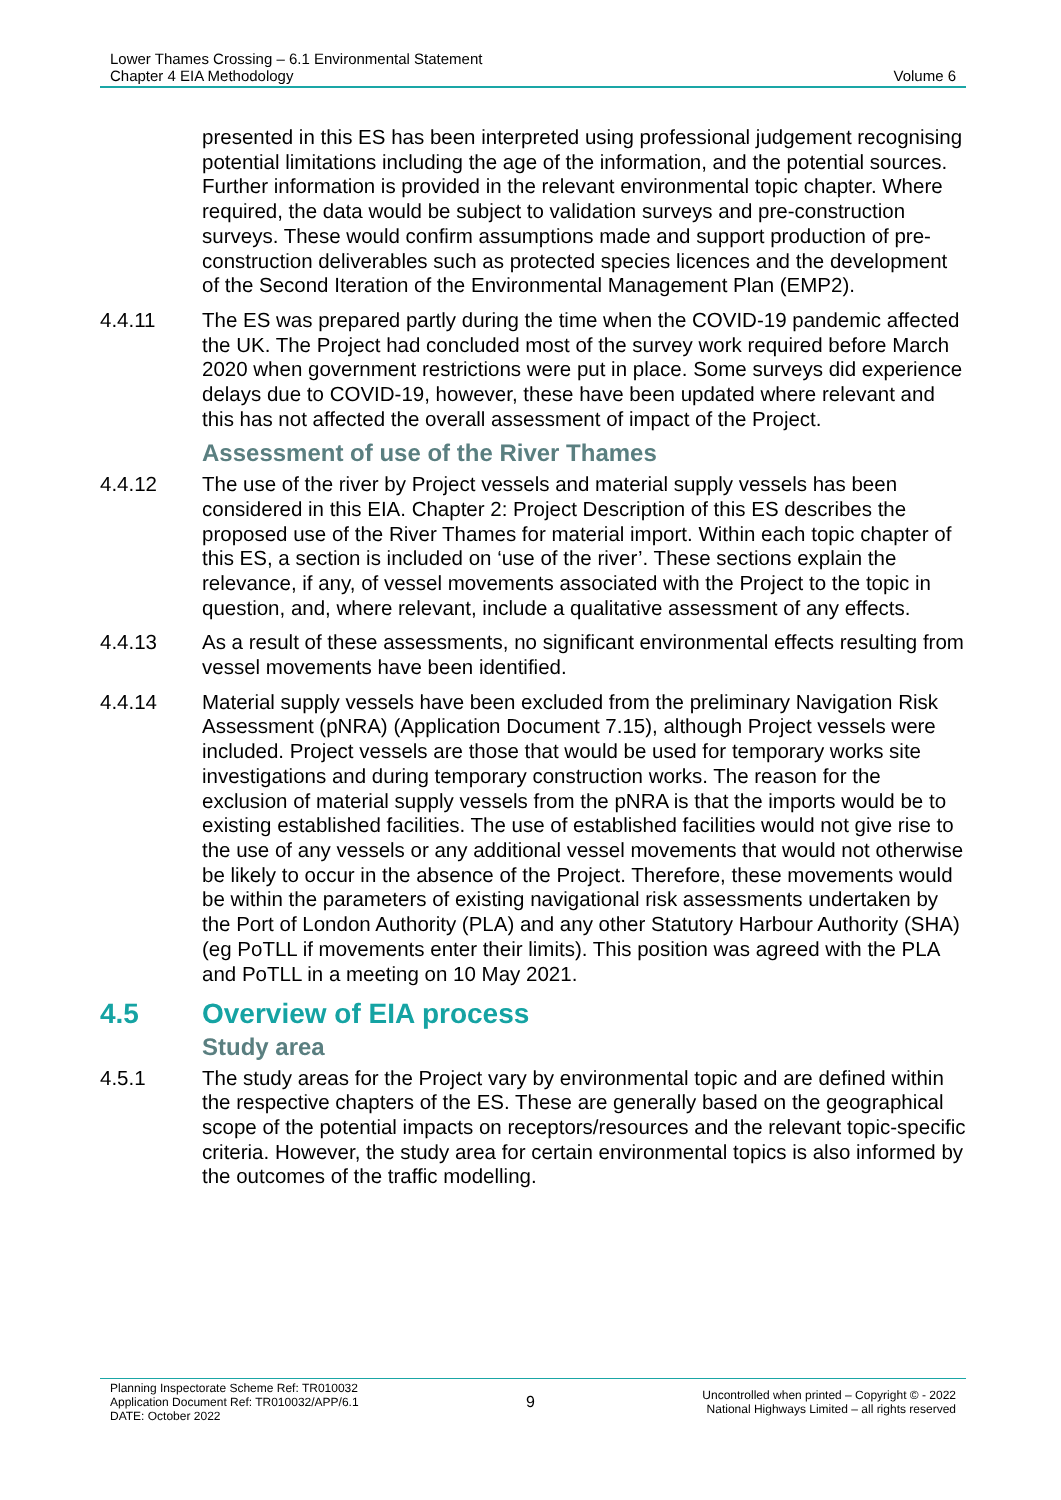Lower Thames Crossing – 6.1 Environmental Statement
Chapter 4 EIA Methodology
Volume 6
presented in this ES has been interpreted using professional judgement recognising potential limitations including the age of the information, and the potential sources. Further information is provided in the relevant environmental topic chapter. Where required, the data would be subject to validation surveys and pre-construction surveys. These would confirm assumptions made and support production of pre-construction deliverables such as protected species licences and the development of the Second Iteration of the Environmental Management Plan (EMP2).
4.4.11 The ES was prepared partly during the time when the COVID-19 pandemic affected the UK. The Project had concluded most of the survey work required before March 2020 when government restrictions were put in place. Some surveys did experience delays due to COVID-19, however, these have been updated where relevant and this has not affected the overall assessment of impact of the Project.
Assessment of use of the River Thames
4.4.12 The use of the river by Project vessels and material supply vessels has been considered in this EIA. Chapter 2: Project Description of this ES describes the proposed use of the River Thames for material import. Within each topic chapter of this ES, a section is included on ‘use of the river’. These sections explain the relevance, if any, of vessel movements associated with the Project to the topic in question, and, where relevant, include a qualitative assessment of any effects.
4.4.13 As a result of these assessments, no significant environmental effects resulting from vessel movements have been identified.
4.4.14 Material supply vessels have been excluded from the preliminary Navigation Risk Assessment (pNRA) (Application Document 7.15), although Project vessels were included. Project vessels are those that would be used for temporary works site investigations and during temporary construction works. The reason for the exclusion of material supply vessels from the pNRA is that the imports would be to existing established facilities. The use of established facilities would not give rise to the use of any vessels or any additional vessel movements that would not otherwise be likely to occur in the absence of the Project. Therefore, these movements would be within the parameters of existing navigational risk assessments undertaken by the Port of London Authority (PLA) and any other Statutory Harbour Authority (SHA) (eg PoTLL if movements enter their limits). This position was agreed with the PLA and PoTLL in a meeting on 10 May 2021.
4.5 Overview of EIA process
Study area
4.5.1 The study areas for the Project vary by environmental topic and are defined within the respective chapters of the ES. These are generally based on the geographical scope of the potential impacts on receptors/resources and the relevant topic-specific criteria. However, the study area for certain environmental topics is also informed by the outcomes of the traffic modelling.
Planning Inspectorate Scheme Ref: TR010032
Application Document Ref: TR010032/APP/6.1
DATE: October 2022
9
Uncontrolled when printed – Copyright © - 2022
National Highways Limited – all rights reserved